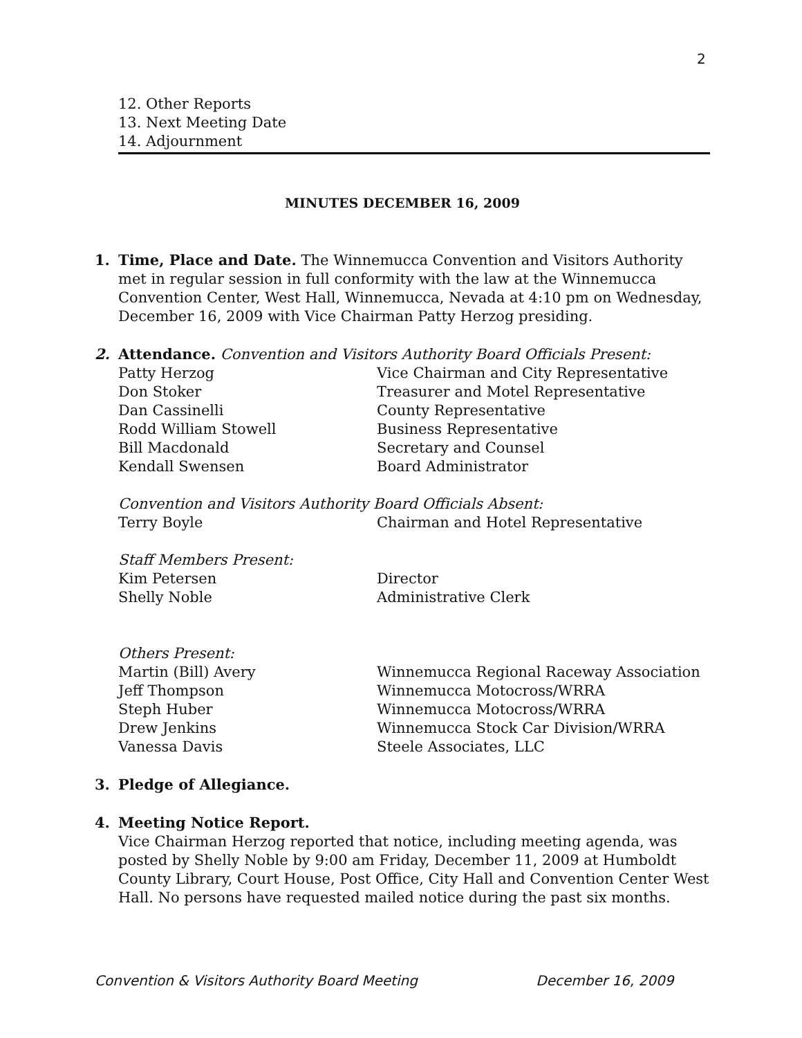2
12. Other Reports
13. Next Meeting Date
14. Adjournment
MINUTES DECEMBER 16, 2009
1. Time, Place and Date. The Winnemucca Convention and Visitors Authority met in regular session in full conformity with the law at the Winnemucca Convention Center, West Hall, Winnemucca, Nevada at 4:10 pm on Wednesday, December 16, 2009 with Vice Chairman Patty Herzog presiding.
2. Attendance. Convention and Visitors Authority Board Officials Present:
Patty Herzog Vice Chairman and City Representative
Don Stoker Treasurer and Motel Representative
Dan Cassinelli County Representative
Rodd William Stowell Business Representative
Bill Macdonald Secretary and Counsel
Kendall Swensen Board Administrator
Convention and Visitors Authority Board Officials Absent:
Terry Boyle Chairman and Hotel Representative
Staff Members Present:
Kim Petersen Director
Shelly Noble Administrative Clerk
Others Present:
Martin (Bill) Avery Winnemucca Regional Raceway Association
Jeff Thompson Winnemucca Motocross/WRRA
Steph Huber Winnemucca Motocross/WRRA
Drew Jenkins Winnemucca Stock Car Division/WRRA
Vanessa Davis Steele Associates, LLC
3. Pledge of Allegiance.
4. Meeting Notice Report.
Vice Chairman Herzog reported that notice, including meeting agenda, was posted by Shelly Noble by 9:00 am Friday, December 11, 2009 at Humboldt County Library, Court House, Post Office, City Hall and Convention Center West Hall. No persons have requested mailed notice during the past six months.
Convention & Visitors Authority Board Meeting December 16, 2009